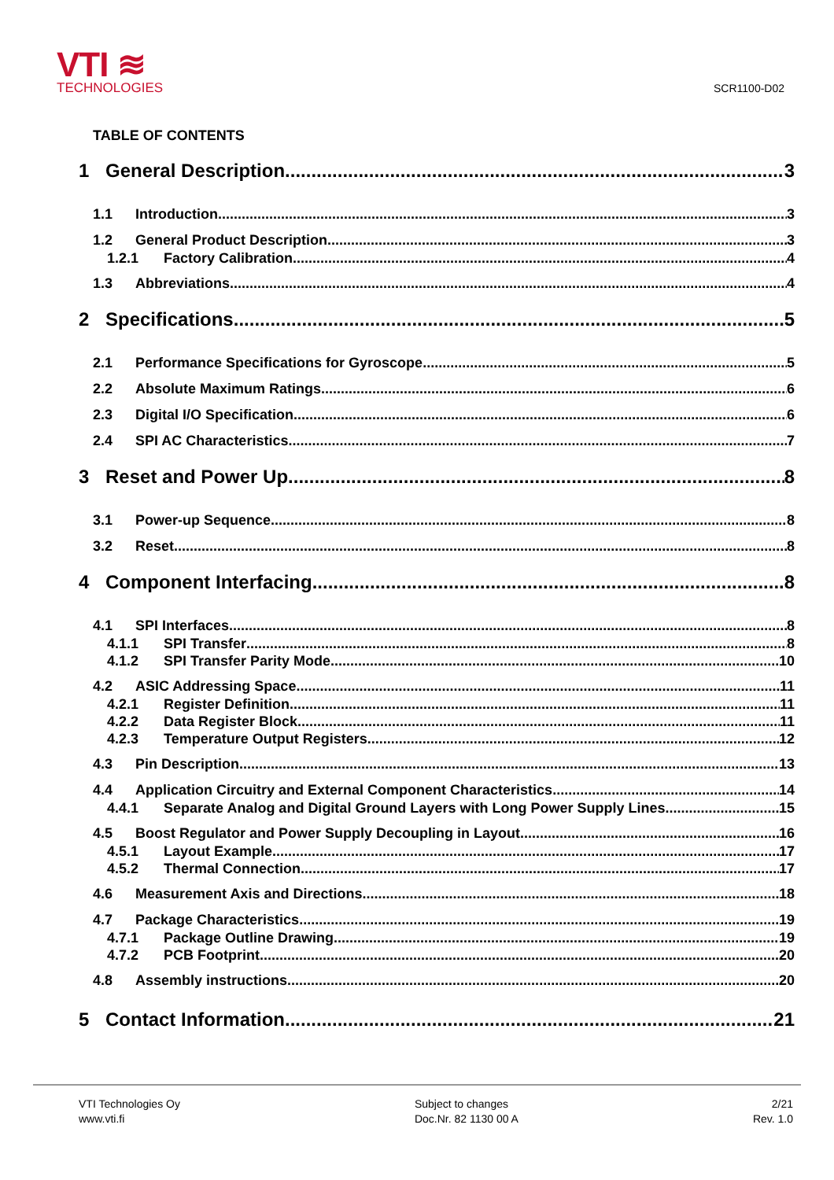VTI ≋
TECHNOLOGIES
SCR1100-D02
TABLE OF CONTENTS
1 General Description 3
1.1 Introduction 3
1.2 General Product Description 3
1.2.1 Factory Calibration 4
1.3 Abbreviations 4
2 Specifications 5
2.1 Performance Specifications for Gyroscope 5
2.2 Absolute Maximum Ratings 6
2.3 Digital I/O Specification 6
2.4 SPI AC Characteristics 7
3 Reset and Power Up 8
3.1 Power-up Sequence 8
3.2 Reset 8
4 Component Interfacing 8
4.1 SPI Interfaces 8
4.1.1 SPI Transfer 8
4.1.2 SPI Transfer Parity Mode 10
4.2 ASIC Addressing Space 11
4.2.1 Register Definition 11
4.2.2 Data Register Block 11
4.2.3 Temperature Output Registers 12
4.3 Pin Description 13
4.4 Application Circuitry and External Component Characteristics 14
4.4.1 Separate Analog and Digital Ground Layers with Long Power Supply Lines 15
4.5 Boost Regulator and Power Supply Decoupling in Layout 16
4.5.1 Layout Example 17
4.5.2 Thermal Connection 17
4.6 Measurement Axis and Directions 18
4.7 Package Characteristics 19
4.7.1 Package Outline Drawing 19
4.7.2 PCB Footprint 20
4.8 Assembly instructions 20
5 Contact Information 21
VTI Technologies Oy
www.vti.fi
Subject to changes
Doc.Nr. 82 1130 00 A
2/21
Rev. 1.0